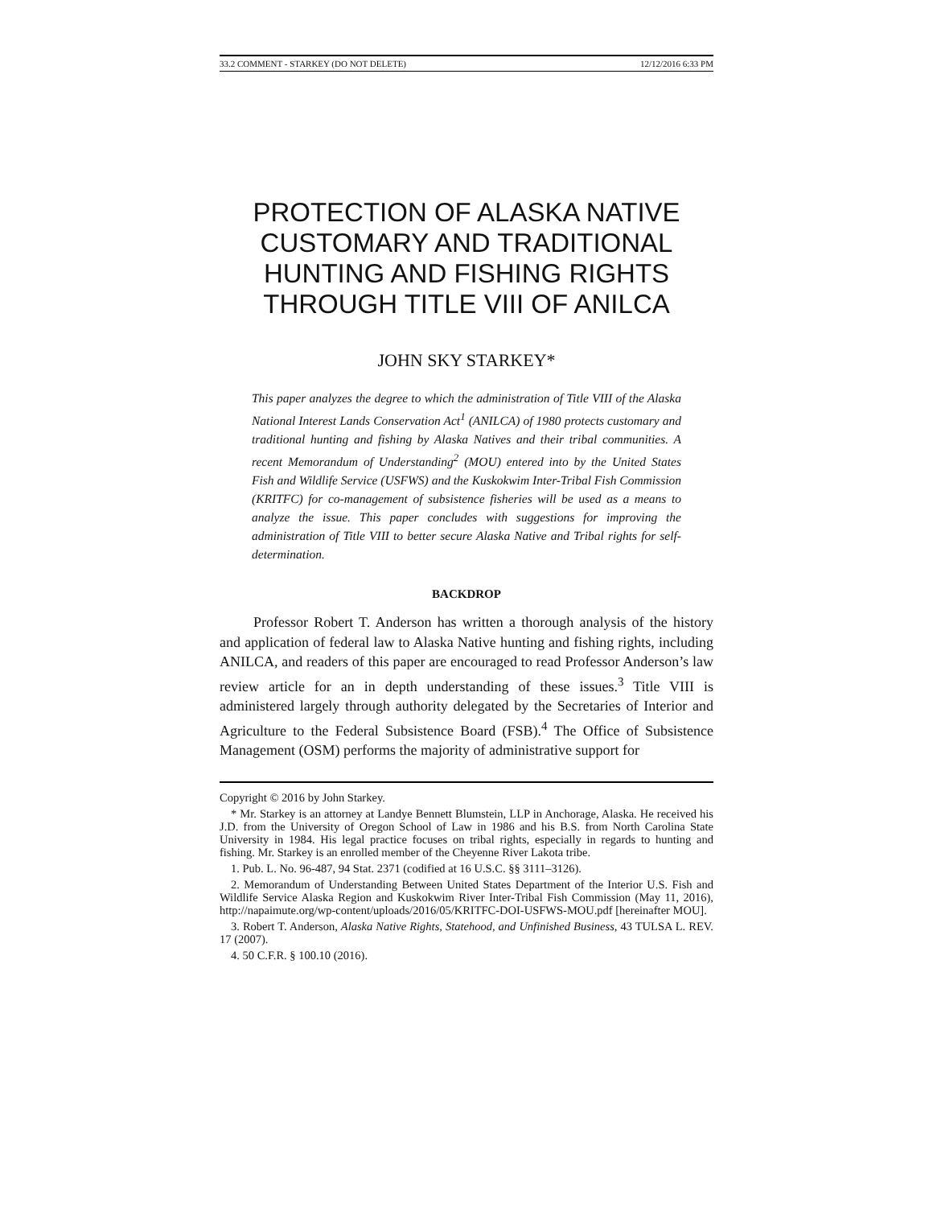33.2 COMMENT - STARKEY (DO NOT DELETE) 12/12/2016 6:33 PM
PROTECTION OF ALASKA NATIVE
CUSTOMARY AND TRADITIONAL
HUNTING AND FISHING RIGHTS
THROUGH TITLE VIII OF ANILCA
JOHN SKY STARKEY*
This paper analyzes the degree to which the administration of Title VIII of the Alaska National Interest Lands Conservation Act<sup>1</sup> (ANILCA) of 1980 protects customary and traditional hunting and fishing by Alaska Natives and their tribal communities. A recent Memorandum of Understanding<sup>2</sup> (MOU) entered into by the United States Fish and Wildlife Service (USFWS) and the Kuskokwim Inter-Tribal Fish Commission (KRITFC) for co-management of subsistence fisheries will be used as a means to analyze the issue. This paper concludes with suggestions for improving the administration of Title VIII to better secure Alaska Native and Tribal rights for self-determination.
BACKDROP
Professor Robert T. Anderson has written a thorough analysis of the history and application of federal law to Alaska Native hunting and fishing rights, including ANILCA, and readers of this paper are encouraged to read Professor Anderson’s law review article for an in depth understanding of these issues.<sup>3</sup> Title VIII is administered largely through authority delegated by the Secretaries of Interior and Agriculture to the Federal Subsistence Board (FSB).<sup>4</sup> The Office of Subsistence Management (OSM) performs the majority of administrative support for
Copyright © 2016 by John Starkey.
* Mr. Starkey is an attorney at Landye Bennett Blumstein, LLP in Anchorage, Alaska. He received his J.D. from the University of Oregon School of Law in 1986 and his B.S. from North Carolina State University in 1984. His legal practice focuses on tribal rights, especially in regards to hunting and fishing. Mr. Starkey is an enrolled member of the Cheyenne River Lakota tribe.
1. Pub. L. No. 96-487, 94 Stat. 2371 (codified at 16 U.S.C. §§ 3111–3126).
2. Memorandum of Understanding Between United States Department of the Interior U.S. Fish and Wildlife Service Alaska Region and Kuskokwim River Inter-Tribal Fish Commission (May 11, 2016), http://napaimute.org/wp-content/uploads/2016/05/KRITFC-DOI-USFWS-MOU.pdf [hereinafter MOU].
3. Robert T. Anderson, Alaska Native Rights, Statehood, and Unfinished Business, 43 TULSA L. REV. 17 (2007).
4. 50 C.F.R. § 100.10 (2016).